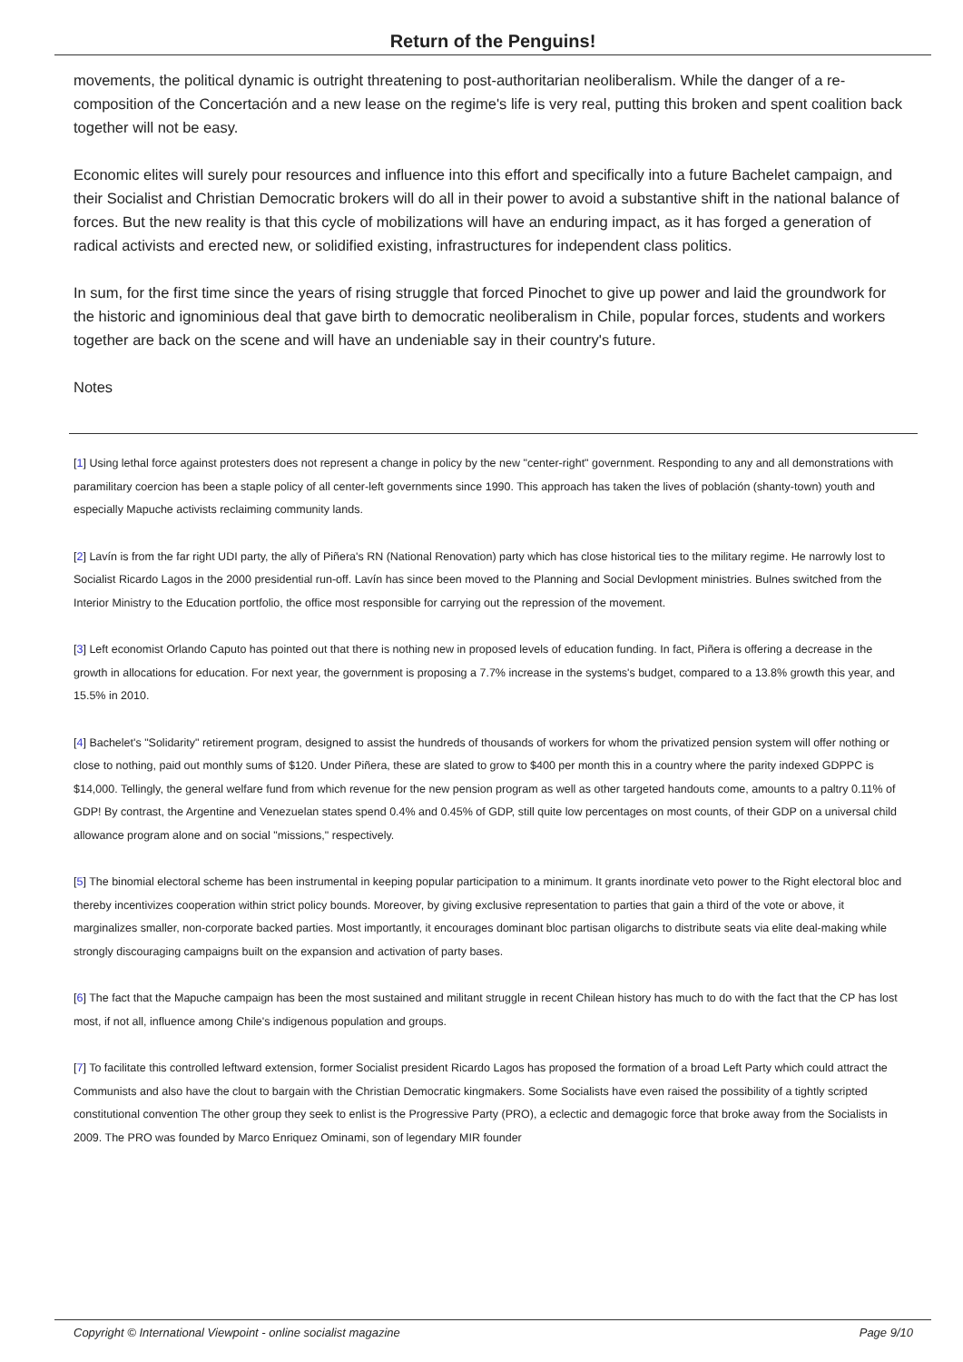Return of the Penguins!
movements, the political dynamic is outright threatening to post-authoritarian neoliberalism. While the danger of a re-composition of the Concertación and a new lease on the regime's life is very real, putting this broken and spent coalition back together will not be easy.
Economic elites will surely pour resources and influence into this effort and specifically into a future Bachelet campaign, and their Socialist and Christian Democratic brokers will do all in their power to avoid a substantive shift in the national balance of forces. But the new reality is that this cycle of mobilizations will have an enduring impact, as it has forged a generation of radical activists and erected new, or solidified existing, infrastructures for independent class politics.
In sum, for the first time since the years of rising struggle that forced Pinochet to give up power and laid the groundwork for the historic and ignominious deal that gave birth to democratic neoliberalism in Chile, popular forces, students and workers together are back on the scene and will have an undeniable say in their country's future.
Notes
[1] Using lethal force against protesters does not represent a change in policy by the new "center-right" government. Responding to any and all demonstrations with paramilitary coercion has been a staple policy of all center-left governments since 1990. This approach has taken the lives of población (shanty-town) youth and especially Mapuche activists reclaiming community lands.
[2] Lavín is from the far right UDI party, the ally of Piñera's RN (National Renovation) party which has close historical ties to the military regime. He narrowly lost to Socialist Ricardo Lagos in the 2000 presidential run-off. Lavín has since been moved to the Planning and Social Devlopment ministries. Bulnes switched from the Interior Ministry to the Education portfolio, the office most responsible for carrying out the repression of the movement.
[3] Left economist Orlando Caputo has pointed out that there is nothing new in proposed levels of education funding. In fact, Piñera is offering a decrease in the growth in allocations for education. For next year, the government is proposing a 7.7% increase in the systems's budget, compared to a 13.8% growth this year, and 15.5% in 2010.
[4] Bachelet's "Solidarity" retirement program, designed to assist the hundreds of thousands of workers for whom the privatized pension system will offer nothing or close to nothing, paid out monthly sums of $120. Under Piñera, these are slated to grow to $400 per month this in a country where the parity indexed GDPPC is $14,000. Tellingly, the general welfare fund from which revenue for the new pension program as well as other targeted handouts come, amounts to a paltry 0.11% of GDP! By contrast, the Argentine and Venezuelan states spend 0.4% and 0.45% of GDP, still quite low percentages on most counts, of their GDP on a universal child allowance program alone and on social "missions," respectively.
[5] The binomial electoral scheme has been instrumental in keeping popular participation to a minimum. It grants inordinate veto power to the Right electoral bloc and thereby incentivizes cooperation within strict policy bounds. Moreover, by giving exclusive representation to parties that gain a third of the vote or above, it marginalizes smaller, non-corporate backed parties. Most importantly, it encourages dominant bloc partisan oligarchs to distribute seats via elite deal-making while strongly discouraging campaigns built on the expansion and activation of party bases.
[6] The fact that the Mapuche campaign has been the most sustained and militant struggle in recent Chilean history has much to do with the fact that the CP has lost most, if not all, influence among Chile's indigenous population and groups.
[7] To facilitate this controlled leftward extension, former Socialist president Ricardo Lagos has proposed the formation of a broad Left Party which could attract the Communists and also have the clout to bargain with the Christian Democratic kingmakers. Some Socialists have even raised the possibility of a tightly scripted constitutional convention The other group they seek to enlist is the Progressive Party (PRO), a eclectic and demagogic force that broke away from the Socialists in 2009. The PRO was founded by Marco Enriquez Ominami, son of legendary MIR founder
Copyright © International Viewpoint - online socialist magazine Page 9/10